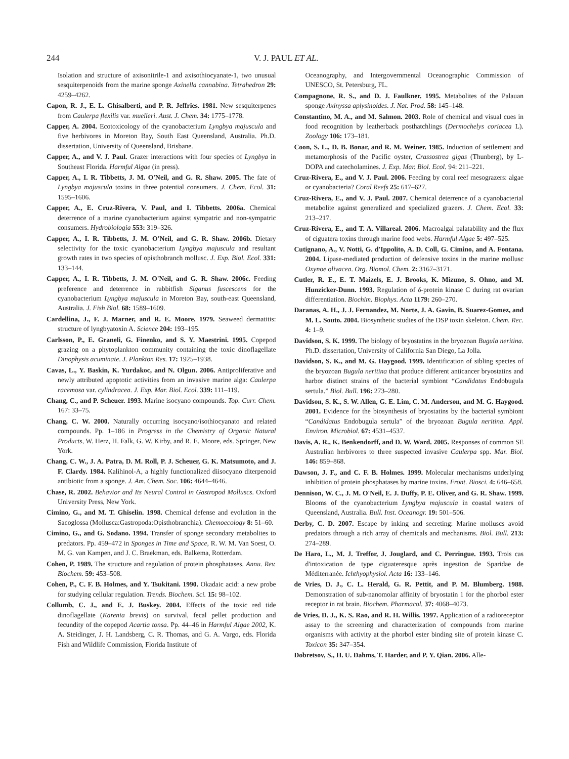244 V. J. PAUL ET AL.
Isolation and structure of axisonitrile-1 and axisothiocyanate-1, two unusual sesquiterpenoids from the marine sponge Axinella cannabina. Tetrahedron 29: 4259–4262.
Capon, R. J., E. L. Ghisalberti, and P. R. Jeffries. 1981. New sesquiterpenes from Caulerpa flexilis var. muelleri. Aust. J. Chem. 34: 1775–1778.
Capper, A. 2004. Ecotoxicology of the cyanobacterium Lyngbya majuscula and five herbivores in Moreton Bay, South East Queensland, Australia. Ph.D. dissertation, University of Queensland, Brisbane.
Capper, A., and V. J. Paul. Grazer interactions with four species of Lyngbya in Southeast Florida. Harmful Algae (in press).
Capper, A., I. R. Tibbetts, J. M. O'Neil, and G. R. Shaw. 2005. The fate of Lyngbya majuscula toxins in three potential consumers. J. Chem. Ecol. 31: 1595–1606.
Capper, A., E. Cruz-Rivera, V. Paul, and I. Tibbetts. 2006a. Chemical deterrence of a marine cyanobacterium against sympatric and non-sympatric consumers. Hydrobiologia 553: 319–326.
Capper, A., I. R. Tibbetts, J. M. O'Neil, and G. R. Shaw. 2006b. Dietary selectivity for the toxic cyanobacterium Lyngbya majuscula and resultant growth rates in two species of opisthobranch mollusc. J. Exp. Biol. Ecol. 331: 133–144.
Capper, A., I. R. Tibbetts, J. M. O'Neil, and G. R. Shaw. 2006c. Feeding preference and deterrence in rabbitfish Siganus fuscescens for the cyanobacterium Lyngbya majuscula in Moreton Bay, south-east Queensland, Australia. J. Fish Biol. 68: 1589–1609.
Cardellina, J., F. J. Marner, and R. E. Moore. 1979. Seaweed dermatitis: structure of lyngbyatoxin A. Science 204: 193–195.
Carlsson, P., E. Graneli, G. Finenko, and S. Y. Maestrini. 1995. Copepod grazing on a phytoplankton community containing the toxic dinoflagellate Dinophysis acuminate. J. Plankton Res. 17: 1925–1938.
Cavas, L., Y. Baskin, K. Yurdakoc, and N. Olgun. 2006. Antiproliferative and newly attributed apoptotic activities from an invasive marine alga: Caulerpa racemosa var. cylindracea. J. Exp. Mar. Biol. Ecol. 339: 111–119.
Chang, C., and P. Scheuer. 1993. Marine isocyano compounds. Top. Curr. Chem. 167: 33–75.
Chang, C. W. 2000. Naturally occurring isocyano/isothiocyanato and related compounds. Pp. 1–186 in Progress in the Chemistry of Organic Natural Products, W. Herz, H. Falk, G. W. Kirby, and R. E. Moore, eds. Springer, New York.
Chang, C. W., J. A. Patra, D. M. Roll, P. J. Scheuer, G. K. Matsumoto, and J. F. Clardy. 1984. Kalihinol-A, a highly functionalized diisocyano diterpenoid antibiotic from a sponge. J. Am. Chem. Soc. 106: 4644–4646.
Chase, R. 2002. Behavior and Its Neural Control in Gastropod Molluscs. Oxford University Press, New York.
Cimino, G., and M. T. Ghiselin. 1998. Chemical defense and evolution in the Sacoglossa (Mollusca:Gastropoda:Opisthobranchia). Chemoecology 8: 51–60.
Cimino, G., and G. Sodano. 1994. Transfer of sponge secondary metabolites to predators. Pp. 459–472 in Sponges in Time and Space, R. W. M. Van Soest, O. M. G. van Kampen, and J. C. Braekman, eds. Balkema, Rotterdam.
Cohen, P. 1989. The structure and regulation of protein phosphatases. Annu. Rev. Biochem. 59: 453–508.
Cohen, P., C. F. B. Holmes, and Y. Tsukitani. 1990. Okadaic acid: a new probe for studying cellular regulation. Trends. Biochem. Sci. 15: 98–102.
Collumb, C. J., and E. J. Buskey. 2004. Effects of the toxic red tide dinoflagellate (Karenia brevis) on survival, fecal pellet production and fecundity of the copepod Acartia tonsa. Pp. 44–46 in Harmful Algae 2002, K. A. Steidinger, J. H. Landsberg, C. R. Thomas, and G. A. Vargo, eds. Florida Fish and Wildlife Commission, Florida Institute of
Oceanography, and Intergovernmental Oceanographic Commission of UNESCO, St. Petersburg, FL.
Compagnone, R. S., and D. J. Faulkner. 1995. Metabolites of the Palauan sponge Axinyssa aplysinoides. J. Nat. Prod. 58: 145–148.
Constantino, M. A., and M. Salmon. 2003. Role of chemical and visual cues in food recognition by leatherback posthatchlings (Dermochelys coriacea L). Zoology 106: 173–181.
Coon, S. L., D. B. Bonar, and R. M. Weiner. 1985. Induction of settlement and metamorphosis of the Pacific oyster, Crassostrea gigas (Thunberg), by L-DOPA and catecholamines. J. Exp. Mar. Biol. Ecol. 94: 211–221.
Cruz-Rivera, E., and V. J. Paul. 2006. Feeding by coral reef mesograzers: algae or cyanobacteria? Coral Reefs 25: 617–627.
Cruz-Rivera, E., and V. J. Paul. 2007. Chemical deterrence of a cyanobacterial metabolite against generalized and specialized grazers. J. Chem. Ecol. 33: 213–217.
Cruz-Rivera, E., and T. A. Villareal. 2006. Macroalgal palatability and the flux of ciguatera toxins through marine food webs. Harmful Algae 5: 497–525.
Cutignano, A., V. Notti, G. d'Ippolito, A. D. Coll, G. Cimino, and A. Fontana. 2004. Lipase-mediated production of defensive toxins in the marine mollusc Oxynoe olivacea. Org. Biomol. Chem. 2: 3167–3171.
Cutler, R. E., E. T. Maizels, E. J. Brooks, K. Mizuno, S. Ohno, and M. Hunzicker-Dunn. 1993. Regulation of δ-protein kinase C during rat ovarian differentiation. Biochim. Biophys. Acta 1179: 260–270.
Daranas, A. H., J. J. Fernandez, M. Norte, J. A. Gavin, B. Suarez-Gomez, and M. L. Souto. 2004. Biosynthetic studies of the DSP toxin skeleton. Chem. Rec. 4: 1–9.
Davidson, S. K. 1999. The biology of bryostatins in the bryozoan Bugula neritina. Ph.D. dissertation, University of California San Diego, La Jolla.
Davidson, S. K., and M. G. Haygood. 1999. Identification of sibling species of the bryozoan Bugula neritina that produce different anticancer bryostatins and harbor distinct strains of the bacterial symbiont “Candidatus Endobugula sertula.” Biol. Bull. 196: 273–280.
Davidson, S. K., S. W. Allen, G. E. Lim, C. M. Anderson, and M. G. Haygood. 2001. Evidence for the biosynthesis of bryostatins by the bacterial symbiont “Candidatus Endobugula sertula” of the bryozoan Bugula neritina. Appl. Environ. Microbiol. 67: 4531–4537.
Davis, A. R., K. Benkendorff, and D. W. Ward. 2005. Responses of common SE Australian herbivores to three suspected invasive Caulerpa spp. Mar. Biol. 146: 859–868.
Dawson, J. F., and C. F. B. Holmes. 1999. Molecular mechanisms underlying inhibition of protein phosphatases by marine toxins. Front. Biosci. 4: 646–658.
Dennison, W. C., J. M. O'Neil, E. J. Duffy, P. E. Oliver, and G. R. Shaw. 1999. Blooms of the cyanobacterium Lyngbya majuscula in coastal waters of Queensland, Australia. Bull. Inst. Oceanogr. 19: 501–506.
Derby, C. D. 2007. Escape by inking and secreting: Marine molluscs avoid predators through a rich array of chemicals and mechanisms. Biol. Bull. 213: 274–289.
De Haro, L., M. J. Treffor, J. Jouglard, and C. Perringue. 1993. Trois cas d'intoxication de type ciguateresque après ingestion de Sparidae de Méditerranée. Ichthyophysiol. Acta 16: 133–146.
de Vries, D. J., C. L. Herald, G. R. Pettit, and P. M. Blumberg. 1988. Demonstration of sub-nanomolar affinity of bryostatin 1 for the phorbol ester receptor in rat brain. Biochem. Pharmacol. 37: 4068–4073.
de Vries, D. J., K. S. Rao, and R. H. Willis. 1997. Application of a radioreceptor assay to the screening and characterization of compounds from marine organisms with activity at the phorbol ester binding site of protein kinase C. Toxicon 35: 347–354.
Dobretsov, S., H. U. Dahms, T. Harder, and P. Y. Qian. 2006. Alle-